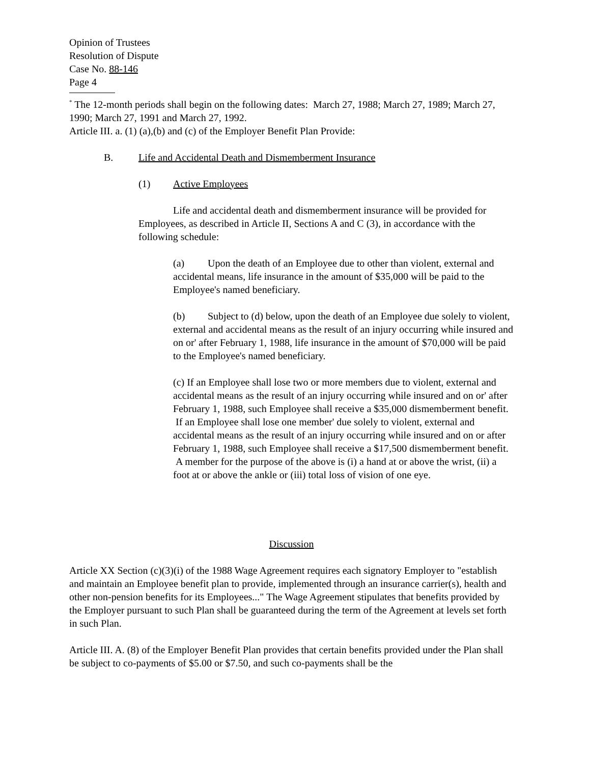Opinion of Trustees
Resolution of Dispute
Case No. 88-146
Page 4
<sup>*</sup> The 12-month periods shall begin on the following dates: March 27, 1988; March 27, 1989; March 27, 1990; March 27, 1991 and March 27, 1992.
Article III. a. (1) (a),(b) and (c) of the Employer Benefit Plan Provide:
B. Life and Accidental Death and Dismemberment Insurance
(1) Active Employees
Life and accidental death and dismemberment insurance will be provided for Employees, as described in Article II, Sections A and C (3), in accordance with the following schedule:
(a) Upon the death of an Employee due to other than violent, external and accidental means, life insurance in the amount of $35,000 will be paid to the Employee's named beneficiary.
(b) Subject to (d) below, upon the death of an Employee due solely to violent, external and accidental means as the result of an injury occurring while insured and on or' after February 1, 1988, life insurance in the amount of $70,000 will be paid to the Employee's named beneficiary.
(c) If an Employee shall lose two or more members due to violent, external and accidental means as the result of an injury occurring while insured and on or' after February 1, 1988, such Employee shall receive a $35,000 dismemberment benefit. If an Employee shall lose one member' due solely to violent, external and accidental means as the result of an injury occurring while insured and on or after February 1, 1988, such Employee shall receive a $17,500 dismemberment benefit. A member for the purpose of the above is (i) a hand at or above the wrist, (ii) a foot at or above the ankle or (iii) total loss of vision of one eye.
Discussion
Article XX Section (c)(3)(i) of the 1988 Wage Agreement requires each signatory Employer to "establish and maintain an Employee benefit plan to provide, implemented through an insurance carrier(s), health and other non-pension benefits for its Employees..." The Wage Agreement stipulates that benefits provided by the Employer pursuant to such Plan shall be guaranteed during the term of the Agreement at levels set forth in such Plan.
Article III. A. (8) of the Employer Benefit Plan provides that certain benefits provided under the Plan shall be subject to co-payments of $5.00 or $7.50, and such co-payments shall be the